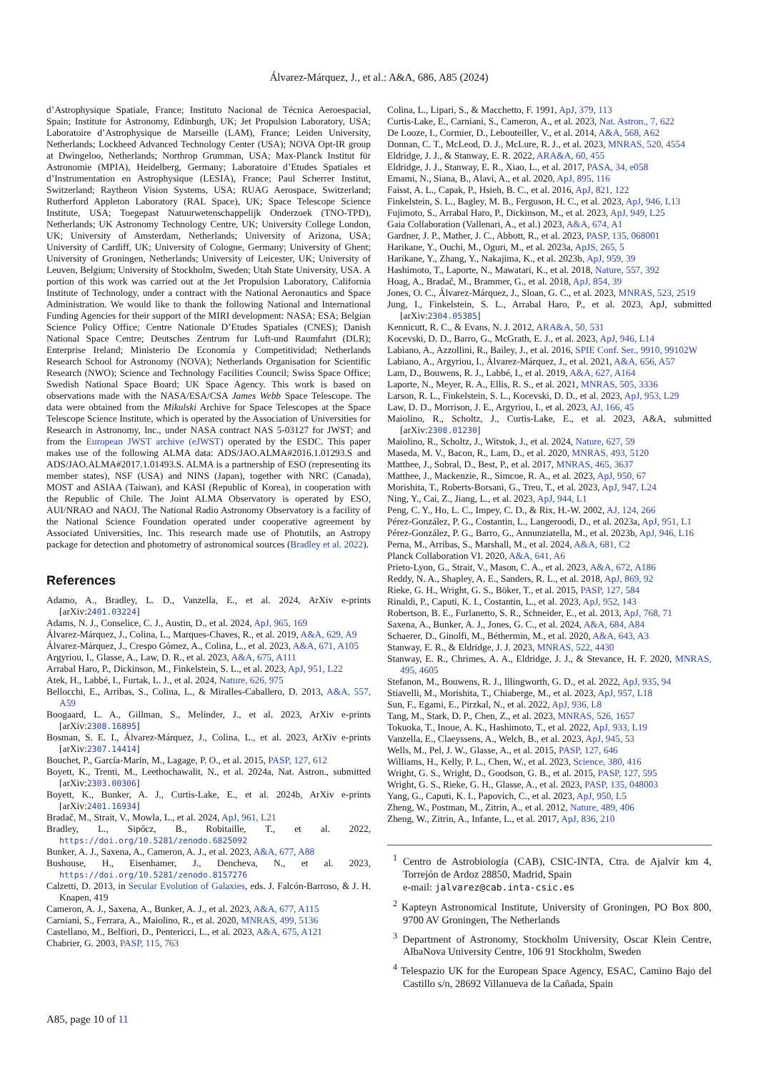Álvarez-Márquez, J., et al.: A&A, 686, A85 (2024)
d’Astrophysique Spatiale, France; Instituto Nacional de Técnica Aeroespacial, Spain; Institute for Astronomy, Edinburgh, UK; Jet Propulsion Laboratory, USA; Laboratoire d’Astrophysique de Marseille (LAM), France; Leiden University, Netherlands; Lockheed Advanced Technology Center (USA); NOVA Opt-IR group at Dwingeloo, Netherlands; Northrop Grumman, USA; Max-Planck Institut für Astronomie (MPIA), Heidelberg, Germany; Laboratoire d’Etudes Spatiales et d’Instrumentation en Astrophysique (LESIA), France; Paul Scherrer Institut, Switzerland; Raytheon Vision Systems, USA; RUAG Aerospace, Switzerland; Rutherford Appleton Laboratory (RAL Space), UK; Space Telescope Science Institute, USA; Toegepast Natuurwetenschappelijk Onderzoek (TNO-TPD), Netherlands; UK Astronomy Technology Centre, UK; University College London, UK; University of Amsterdam, Netherlands; University of Arizona, USA; University of Cardiff, UK; University of Cologne, Germany; University of Ghent; University of Groningen, Netherlands; University of Leicester, UK; University of Leuven, Belgium; University of Stockholm, Sweden; Utah State University, USA. A portion of this work was carried out at the Jet Propulsion Laboratory, California Institute of Technology, under a contract with the National Aeronautics and Space Administration. We would like to thank the following National and International Funding Agencies for their support of the MIRI development: NASA; ESA; Belgian Science Policy Office; Centre Nationale D’Etudes Spatiales (CNES); Danish National Space Centre; Deutsches Zentrum fur Luft-und Raumfahrt (DLR); Enterprise Ireland; Ministerio De Economía y Competitividad; Netherlands Research School for Astronomy (NOVA); Netherlands Organisation for Scientific Research (NWO); Science and Technology Facilities Council; Swiss Space Office; Swedish National Space Board; UK Space Agency. This work is based on observations made with the NASA/ESA/CSA James Webb Space Telescope. The data were obtained from the Mikulski Archive for Space Telescopes at the Space Telescope Science Institute, which is operated by the Association of Universities for Research in Astronomy, Inc., under NASA contract NAS 5-03127 for JWST; and from the European JWST archive (eJWST) operated by the ESDC. This paper makes use of the following ALMA data: ADS/JAO.ALMA#2016.1.01293.S and ADS/JAO.ALMA#2017.1.01493.S. ALMA is a partnership of ESO (representing its member states), NSF (USA) and NINS (Japan), together with NRC (Canada), MOST and ASIAA (Taiwan), and KASI (Republic of Korea), in cooperation with the Republic of Chile. The Joint ALMA Observatory is operated by ESO, AUI/NRAO and NAOJ. The National Radio Astronomy Observatory is a facility of the National Science Foundation operated under cooperative agreement by Associated Universities, Inc. This research made use of Photutils, an Astropy package for detection and photometry of astronomical sources (Bradley et al. 2022).
References
Adamo, A., Bradley, L. D., Vanzella, E., et al. 2024, ArXiv e-prints [arXiv:2401.03224]
Adams, N. J., Conselice, C. J., Austin, D., et al. 2024, ApJ, 965, 169
Álvarez-Márquez, J., Colina, L., Marques-Chaves, R., et al. 2019, A&A, 629, A9
Álvarez-Márquez, J., Crespo Gómez, A., Colina, L., et al. 2023, A&A, 671, A105
Argyriou, I., Glasse, A., Law, D. R., et al. 2023, A&A, 675, A111
Arrabal Haro, P., Dickinson, M., Finkelstein, S. L., et al. 2023, ApJ, 951, L22
Atek, H., Labbé, I., Furtak, L. J., et al. 2024, Nature, 626, 975
Bellocchi, E., Arribas, S., Colina, L., & Miralles-Caballero, D. 2013, A&A, 557, A59
Boogaard, L. A., Gillman, S., Melinder, J., et al. 2023, ArXiv e-prints [arXiv:2308.16895]
Bosman, S. E. I., Álvarez-Márquez, J., Colina, L., et al. 2023, ArXiv e-prints [arXiv:2307.14414]
Bouchet, P., García-Marín, M., Lagage, P. O., et al. 2015, PASP, 127, 612
Boyett, K., Trenti, M., Leethochawalit, N., et al. 2024a, Nat. Astron., submitted [arXiv:2303.00306]
Boyett, K., Bunker, A. J., Curtis-Lake, E., et al. 2024b, ArXiv e-prints [arXiv:2401.16934]
Bradač, M., Strait, V., Mowla, L., et al. 2024, ApJ, 961, L21
Bradley, L., Sipőcz, B., Robitaille, T., et al. 2022, https://doi.org/10.5281/zenodo.6825092
Bunker, A. J., Saxena, A., Cameron, A. J., et al. 2023, A&A, 677, A88
Bushouse, H., Eisenhamer, J., Dencheva, N., et al. 2023, https://doi.org/10.5281/zenodo.8157276
Calzetti, D. 2013, in Secular Evolution of Galaxies, eds. J. Falcón-Barroso, & J. H. Knapen, 419
Cameron, A. J., Saxena, A., Bunker, A. J., et al. 2023, A&A, 677, A115
Carniani, S., Ferrara, A., Maiolino, R., et al. 2020, MNRAS, 499, 5136
Castellano, M., Belfiori, D., Pentericci, L., et al. 2023, A&A, 675, A121
Chabrier, G. 2003, PASP, 115, 763
Colina, L., Lipari, S., & Macchetto, F. 1991, ApJ, 379, 113
Curtis-Lake, E., Carniani, S., Cameron, A., et al. 2023, Nat. Astron., 7, 622
De Looze, I., Cormier, D., Lebouteiller, V., et al. 2014, A&A, 568, A62
Donnan, C. T., McLeod, D. J., McLure, R. J., et al. 2023, MNRAS, 520, 4554
Eldridge, J. J., & Stanway, E. R. 2022, ARA&A, 60, 455
Eldridge, J. J., Stanway, E. R., Xiao, L., et al. 2017, PASA, 34, e058
Emami, N., Siana, B., Alavi, A., et al. 2020, ApJ, 895, 116
Faisst, A. L., Capak, P., Hsieh, B. C., et al. 2016, ApJ, 821, 122
Finkelstein, S. L., Bagley, M. B., Ferguson, H. C., et al. 2023, ApJ, 946, L13
Fujimoto, S., Arrabal Haro, P., Dickinson, M., et al. 2023, ApJ, 949, L25
Gaia Collaboration (Vallenari, A., et al.) 2023, A&A, 674, A1
Gardner, J. P., Mather, J. C., Abbott, R., et al. 2023, PASP, 135, 068001
Harikane, Y., Ouchi, M., Oguri, M., et al. 2023a, ApJS, 265, 5
Harikane, Y., Zhang, Y., Nakajima, K., et al. 2023b, ApJ, 959, 39
Hashimoto, T., Laporte, N., Mawatari, K., et al. 2018, Nature, 557, 392
Hoag, A., Bradač, M., Brammer, G., et al. 2018, ApJ, 854, 39
Jones, O. C., Álvarez-Márquez, J., Sloan, G. C., et al. 2023, MNRAS, 523, 2519
Jung, I., Finkelstein, S. L., Arrabal Haro, P., et al. 2023, ApJ, submitted [arXiv:2304.05385]
Kennicutt, R. C., & Evans, N. J. 2012, ARA&A, 50, 531
Kocevski, D. D., Barro, G., McGrath, E. J., et al. 2023, ApJ, 946, L14
Labiano, A., Azzollini, R., Bailey, J., et al. 2016, SPIE Conf. Ser., 9910, 99102W
Labiano, A., Argyriou, I., Álvarez-Márquez, J., et al. 2021, A&A, 656, A57
Lam, D., Bouwens, R. J., Labbé, I., et al. 2019, A&A, 627, A164
Laporte, N., Meyer, R. A., Ellis, R. S., et al. 2021, MNRAS, 505, 3336
Larson, R. L., Finkelstein, S. L., Kocevski, D. D., et al. 2023, ApJ, 953, L29
Law, D. D., Morrison, J. E., Argyriou, I., et al. 2023, AJ, 166, 45
Maiolino, R., Scholtz, J., Curtis-Lake, E., et al. 2023, A&A, submitted [arXiv:2308.01230]
Maiolino, R., Scholtz, J., Witstok, J., et al. 2024, Nature, 627, 59
Maseda, M. V., Bacon, R., Lam, D., et al. 2020, MNRAS, 493, 5120
Matthee, J., Sobral, D., Best, P., et al. 2017, MNRAS, 465, 3637
Matthee, J., Mackenzie, R., Simcoe, R. A., et al. 2023, ApJ, 950, 67
Morishita, T., Roberts-Borsani, G., Treu, T., et al. 2023, ApJ, 947, L24
Ning, Y., Cai, Z., Jiang, L., et al. 2023, ApJ, 944, L1
Peng, C. Y., Ho, L. C., Impey, C. D., & Rix, H.-W. 2002, AJ, 124, 266
Pérez-González, P. G., Costantin, L., Langeroodi, D., et al. 2023a, ApJ, 951, L1
Pérez-González, P. G., Barro, G., Annunziatella, M., et al. 2023b, ApJ, 946, L16
Perna, M., Arribas, S., Marshall, M., et al. 2024, A&A, 681, C2
Planck Collaboration VI. 2020, A&A, 641, A6
Prieto-Lyon, G., Strait, V., Mason, C. A., et al. 2023, A&A, 672, A186
Reddy, N. A., Shapley, A. E., Sanders, R. L., et al. 2018, ApJ, 869, 92
Rieke, G. H., Wright, G. S., Böker, T., et al. 2015, PASP, 127, 584
Rinaldi, P., Caputi, K. I., Costantin, L., et al. 2023, ApJ, 952, 143
Robertson, B. E., Furlanetto, S. R., Schneider, E., et al. 2013, ApJ, 768, 71
Saxena, A., Bunker, A. J., Jones, G. C., et al. 2024, A&A, 684, A84
Schaerer, D., Ginolfi, M., Béthermin, M., et al. 2020, A&A, 643, A3
Stanway, E. R., & Eldridge, J. J. 2023, MNRAS, 522, 4430
Stanway, E. R., Chrimes, A. A., Eldridge, J. J., & Stevance, H. F. 2020, MNRAS, 495, 4605
Stefanon, M., Bouwens, R. J., Illingworth, G. D., et al. 2022, ApJ, 935, 94
Stiavelli, M., Morishita, T., Chiaberge, M., et al. 2023, ApJ, 957, L18
Sun, F., Egami, E., Pirzkal, N., et al. 2022, ApJ, 936, L8
Tang, M., Stark, D. P., Chen, Z., et al. 2023, MNRAS, 526, 1657
Tokuoka, T., Inoue, A. K., Hashimoto, T., et al. 2022, ApJ, 933, L19
Vanzella, E., Claeyssens, A., Welch, B., et al. 2023, ApJ, 945, 53
Wells, M., Pel, J. W., Glasse, A., et al. 2015, PASP, 127, 646
Williams, H., Kelly, P. L., Chen, W., et al. 2023, Science, 380, 416
Wright, G. S., Wright, D., Goodson, G. B., et al. 2015, PASP, 127, 595
Wright, G. S., Rieke, G. H., Glasse, A., et al. 2023, PASP, 135, 048003
Yang, G., Caputi, K. I., Papovich, C., et al. 2023, ApJ, 950, L5
Zheng, W., Postman, M., Zitrin, A., et al. 2012, Nature, 489, 406
Zheng, W., Zitrin, A., Infante, L., et al. 2017, ApJ, 836, 210
<sup>1</sup> Centro de Astrobiología (CAB), CSIC-INTA, Ctra. de Ajalvir km 4, Torrejón de Ardoz 28850, Madrid, Spain
e-mail: jalvarez@cab.inta-csic.es
<sup>2</sup> Kapteyn Astronomical Institute, University of Groningen, PO Box 800, 9700 AV Groningen, The Netherlands
<sup>3</sup> Department of Astronomy, Stockholm University, Oscar Klein Centre, AlbaNova University Centre, 106 91 Stockholm, Sweden
<sup>4</sup> Telespazio UK for the European Space Agency, ESAC, Camino Bajo del Castillo s/n, 28692 Villanueva de la Cañada, Spain
A85, page 10 of 11